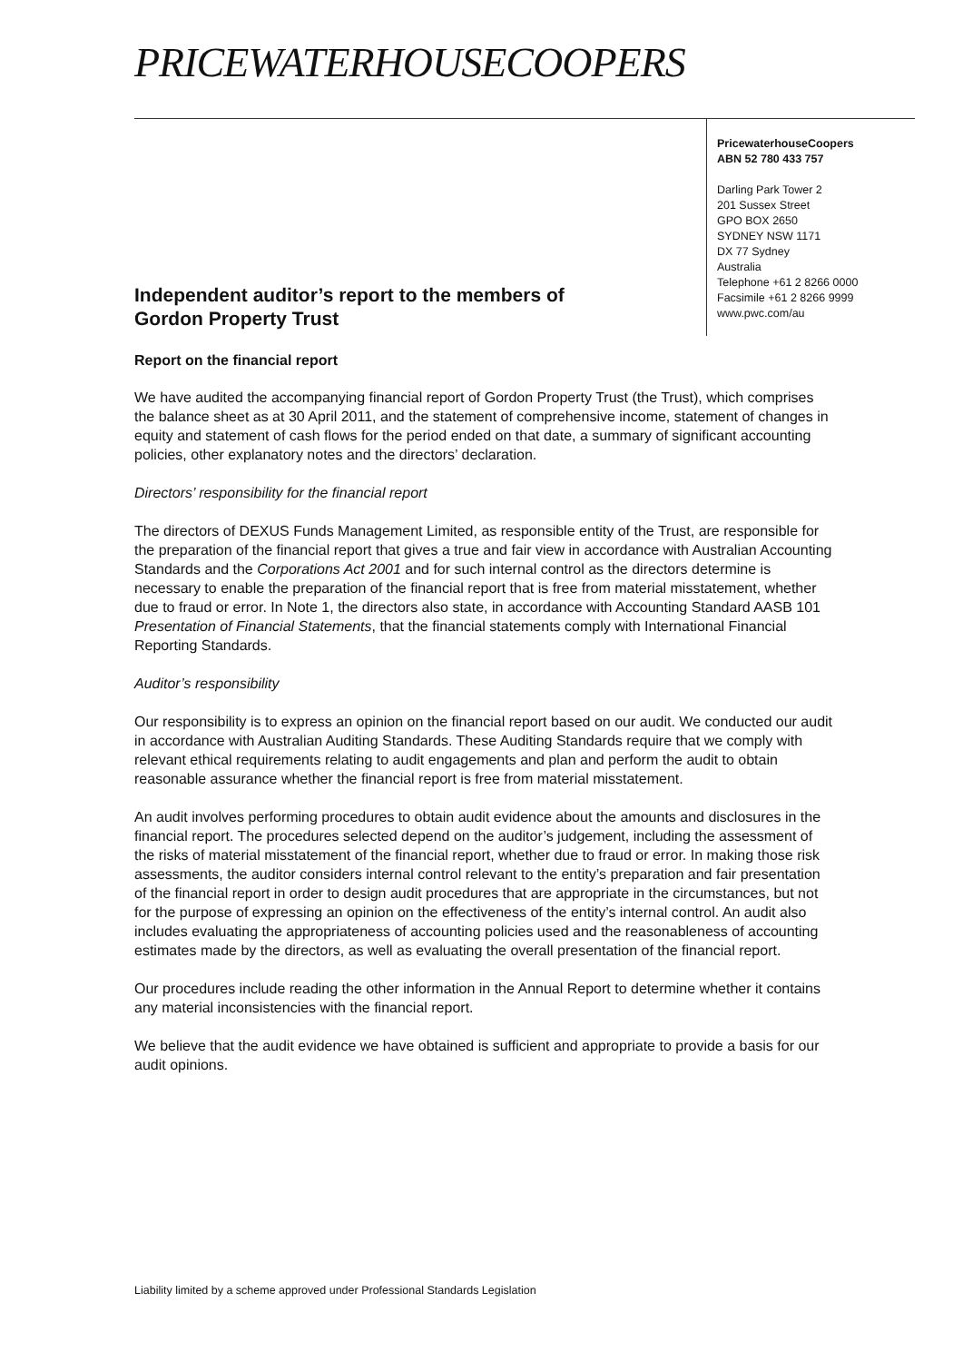PRICEWATERHOUSECOOPERS
PricewaterhouseCoopers
ABN 52 780 433 757
Darling Park Tower 2
201 Sussex Street
GPO BOX 2650
SYDNEY NSW 1171
DX 77 Sydney
Australia
Telephone +61 2 8266 0000
Facsimile +61 2 8266 9999
www.pwc.com/au
Independent auditor’s report to the members of
Gordon Property Trust
Report on the financial report
We have audited the accompanying financial report of Gordon Property Trust (the Trust), which comprises the balance sheet as at 30 April 2011, and the statement of comprehensive income, statement of changes in equity and statement of cash flows for the period ended on that date, a summary of significant accounting policies, other explanatory notes and the directors’ declaration.
Directors’ responsibility for the financial report
The directors of DEXUS Funds Management Limited, as responsible entity of the Trust, are responsible for the preparation of the financial report that gives a true and fair view in accordance with Australian Accounting Standards and the Corporations Act 2001 and for such internal control as the directors determine is necessary to enable the preparation of the financial report that is free from material misstatement, whether due to fraud or error. In Note 1, the directors also state, in accordance with Accounting Standard AASB 101 Presentation of Financial Statements, that the financial statements comply with International Financial Reporting Standards.
Auditor’s responsibility
Our responsibility is to express an opinion on the financial report based on our audit. We conducted our audit in accordance with Australian Auditing Standards. These Auditing Standards require that we comply with relevant ethical requirements relating to audit engagements and plan and perform the audit to obtain reasonable assurance whether the financial report is free from material misstatement.
An audit involves performing procedures to obtain audit evidence about the amounts and disclosures in the financial report. The procedures selected depend on the auditor’s judgement, including the assessment of the risks of material misstatement of the financial report, whether due to fraud or error. In making those risk assessments, the auditor considers internal control relevant to the entity’s preparation and fair presentation of the financial report in order to design audit procedures that are appropriate in the circumstances, but not for the purpose of expressing an opinion on the effectiveness of the entity’s internal control. An audit also includes evaluating the appropriateness of accounting policies used and the reasonableness of accounting estimates made by the directors, as well as evaluating the overall presentation of the financial report.
Our procedures include reading the other information in the Annual Report to determine whether it contains any material inconsistencies with the financial report.
We believe that the audit evidence we have obtained is sufficient and appropriate to provide a basis for our audit opinions.
Liability limited by a scheme approved under Professional Standards Legislation